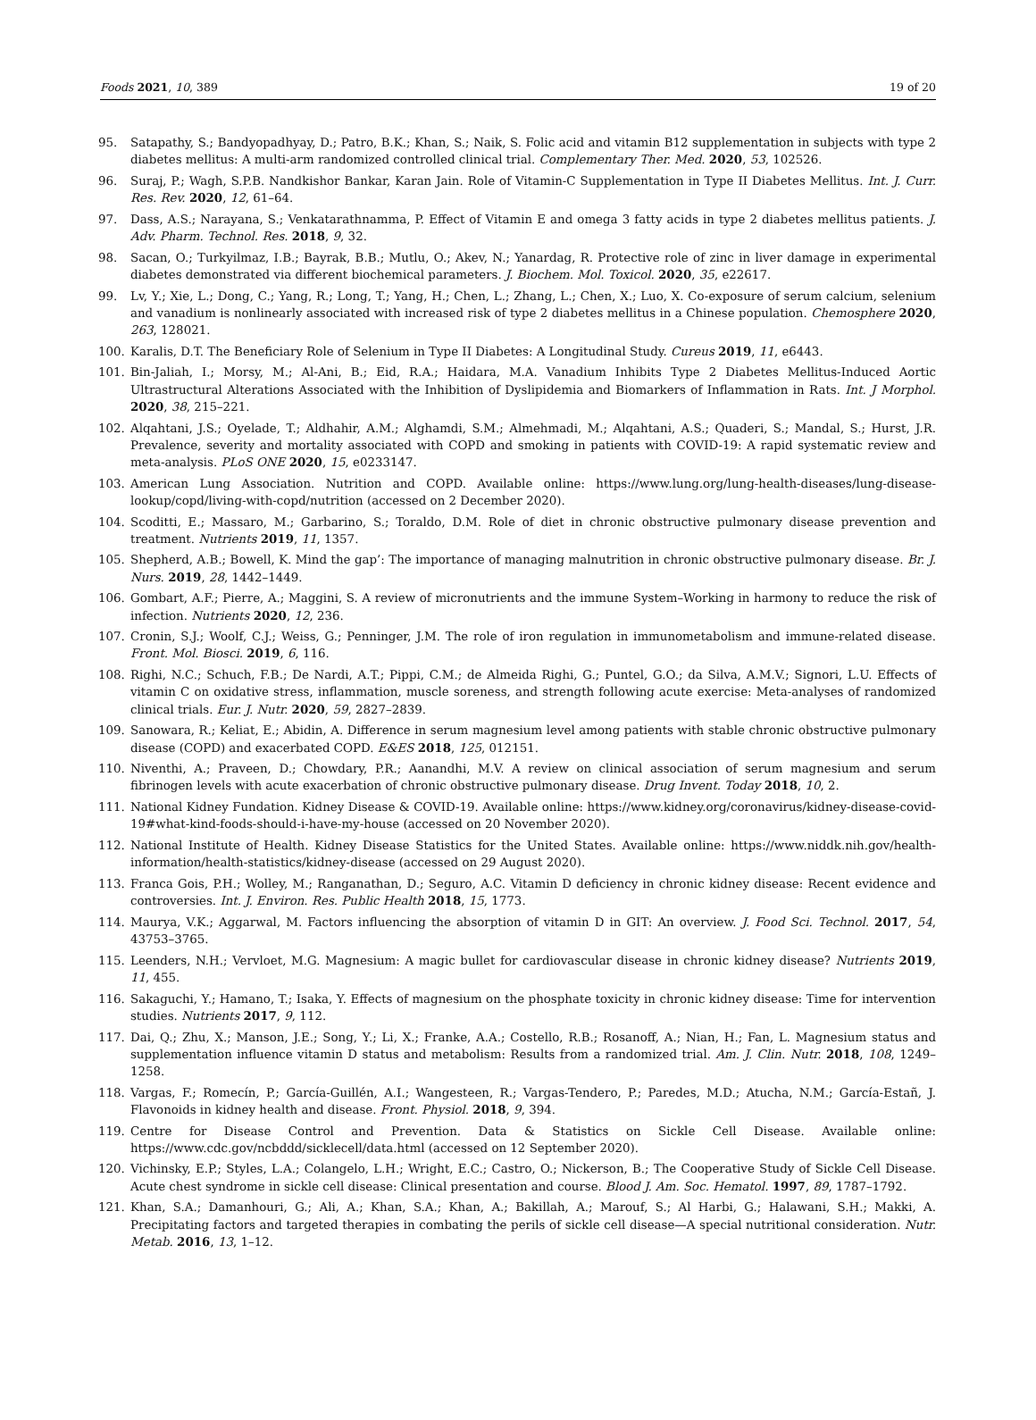Foods 2021, 10, 389 19 of 20
95. Satapathy, S.; Bandyopadhyay, D.; Patro, B.K.; Khan, S.; Naik, S. Folic acid and vitamin B12 supplementation in subjects with type 2 diabetes mellitus: A multi-arm randomized controlled clinical trial. Complementary Ther. Med. 2020, 53, 102526.
96. Suraj, P.; Wagh, S.P.B. Nandkishor Bankar, Karan Jain. Role of Vitamin-C Supplementation in Type II Diabetes Mellitus. Int. J. Curr. Res. Rev. 2020, 12, 61–64.
97. Dass, A.S.; Narayana, S.; Venkatarathnamma, P. Effect of Vitamin E and omega 3 fatty acids in type 2 diabetes mellitus patients. J. Adv. Pharm. Technol. Res. 2018, 9, 32.
98. Sacan, O.; Turkyilmaz, I.B.; Bayrak, B.B.; Mutlu, O.; Akev, N.; Yanardag, R. Protective role of zinc in liver damage in experimental diabetes demonstrated via different biochemical parameters. J. Biochem. Mol. Toxicol. 2020, 35, e22617.
99. Lv, Y.; Xie, L.; Dong, C.; Yang, R.; Long, T.; Yang, H.; Chen, L.; Zhang, L.; Chen, X.; Luo, X. Co-exposure of serum calcium, selenium and vanadium is nonlinearly associated with increased risk of type 2 diabetes mellitus in a Chinese population. Chemosphere 2020, 263, 128021.
100. Karalis, D.T. The Beneficiary Role of Selenium in Type II Diabetes: A Longitudinal Study. Cureus 2019, 11, e6443.
101. Bin-Jaliah, I.; Morsy, M.; Al-Ani, B.; Eid, R.A.; Haidara, M.A. Vanadium Inhibits Type 2 Diabetes Mellitus-Induced Aortic Ultrastructural Alterations Associated with the Inhibition of Dyslipidemia and Biomarkers of Inflammation in Rats. Int. J Morphol. 2020, 38, 215–221.
102. Alqahtani, J.S.; Oyelade, T.; Aldhahir, A.M.; Alghamdi, S.M.; Almehmadi, M.; Alqahtani, A.S.; Quaderi, S.; Mandal, S.; Hurst, J.R. Prevalence, severity and mortality associated with COPD and smoking in patients with COVID-19: A rapid systematic review and meta-analysis. PLoS ONE 2020, 15, e0233147.
103. American Lung Association. Nutrition and COPD. Available online: https://www.lung.org/lung-health-diseases/lung-disease-lookup/copd/living-with-copd/nutrition (accessed on 2 December 2020).
104. Scoditti, E.; Massaro, M.; Garbarino, S.; Toraldo, D.M. Role of diet in chronic obstructive pulmonary disease prevention and treatment. Nutrients 2019, 11, 1357.
105. Shepherd, A.B.; Bowell, K. Mind the gap’: The importance of managing malnutrition in chronic obstructive pulmonary disease. Br. J. Nurs. 2019, 28, 1442–1449.
106. Gombart, A.F.; Pierre, A.; Maggini, S. A review of micronutrients and the immune System–Working in harmony to reduce the risk of infection. Nutrients 2020, 12, 236.
107. Cronin, S.J.; Woolf, C.J.; Weiss, G.; Penninger, J.M. The role of iron regulation in immunometabolism and immune-related disease. Front. Mol. Biosci. 2019, 6, 116.
108. Righi, N.C.; Schuch, F.B.; De Nardi, A.T.; Pippi, C.M.; de Almeida Righi, G.; Puntel, G.O.; da Silva, A.M.V.; Signori, L.U. Effects of vitamin C on oxidative stress, inflammation, muscle soreness, and strength following acute exercise: Meta-analyses of randomized clinical trials. Eur. J. Nutr. 2020, 59, 2827–2839.
109. Sanowara, R.; Keliat, E.; Abidin, A. Difference in serum magnesium level among patients with stable chronic obstructive pulmonary disease (COPD) and exacerbated COPD. E&ES 2018, 125, 012151.
110. Niventhi, A.; Praveen, D.; Chowdary, P.R.; Aanandhi, M.V. A review on clinical association of serum magnesium and serum fibrinogen levels with acute exacerbation of chronic obstructive pulmonary disease. Drug Invent. Today 2018, 10, 2.
111. National Kidney Fundation. Kidney Disease & COVID-19. Available online: https://www.kidney.org/coronavirus/kidney-disease-covid-19#what-kind-foods-should-i-have-my-house (accessed on 20 November 2020).
112. National Institute of Health. Kidney Disease Statistics for the United States. Available online: https://www.niddk.nih.gov/health-information/health-statistics/kidney-disease (accessed on 29 August 2020).
113. Franca Gois, P.H.; Wolley, M.; Ranganathan, D.; Seguro, A.C. Vitamin D deficiency in chronic kidney disease: Recent evidence and controversies. Int. J. Environ. Res. Public Health 2018, 15, 1773.
114. Maurya, V.K.; Aggarwal, M. Factors influencing the absorption of vitamin D in GIT: An overview. J. Food Sci. Technol. 2017, 54, 43753–3765.
115. Leenders, N.H.; Vervloet, M.G. Magnesium: A magic bullet for cardiovascular disease in chronic kidney disease? Nutrients 2019, 11, 455.
116. Sakaguchi, Y.; Hamano, T.; Isaka, Y. Effects of magnesium on the phosphate toxicity in chronic kidney disease: Time for intervention studies. Nutrients 2017, 9, 112.
117. Dai, Q.; Zhu, X.; Manson, J.E.; Song, Y.; Li, X.; Franke, A.A.; Costello, R.B.; Rosanoff, A.; Nian, H.; Fan, L. Magnesium status and supplementation influence vitamin D status and metabolism: Results from a randomized trial. Am. J. Clin. Nutr. 2018, 108, 1249–1258.
118. Vargas, F.; Romecín, P.; García-Guillén, A.I.; Wangesteen, R.; Vargas-Tendero, P.; Paredes, M.D.; Atucha, N.M.; García-Estañ, J. Flavonoids in kidney health and disease. Front. Physiol. 2018, 9, 394.
119. Centre for Disease Control and Prevention. Data & Statistics on Sickle Cell Disease. Available online: https://www.cdc.gov/ncbddd/sicklecell/data.html (accessed on 12 September 2020).
120. Vichinsky, E.P.; Styles, L.A.; Colangelo, L.H.; Wright, E.C.; Castro, O.; Nickerson, B.; The Cooperative Study of Sickle Cell Disease. Acute chest syndrome in sickle cell disease: Clinical presentation and course. Blood J. Am. Soc. Hematol. 1997, 89, 1787–1792.
121. Khan, S.A.; Damanhouri, G.; Ali, A.; Khan, S.A.; Khan, A.; Bakillah, A.; Marouf, S.; Al Harbi, G.; Halawani, S.H.; Makki, A. Precipitating factors and targeted therapies in combating the perils of sickle cell disease—A special nutritional consideration. Nutr. Metab. 2016, 13, 1–12.